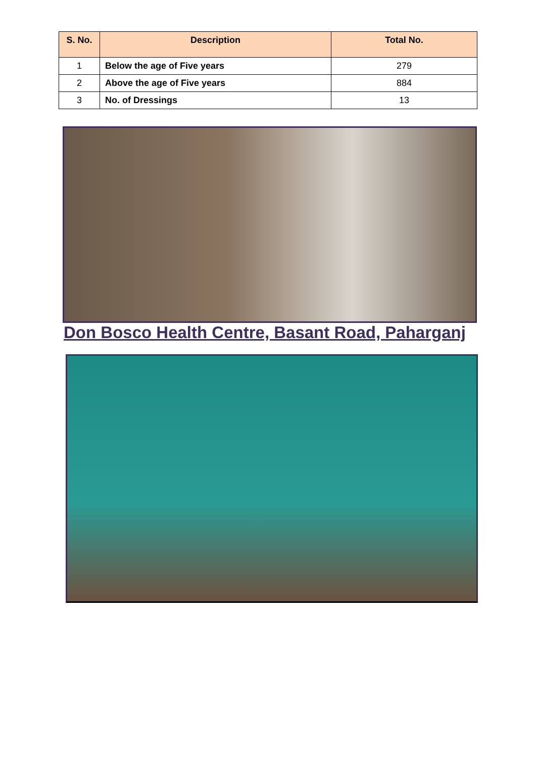| S. No. | Description | Total No. |
| --- | --- | --- |
| 1 | Below the age of Five years | 279 |
| 2 | Above the age of Five years | 884 |
| 3 | No. of Dressings | 13 |
Don Bosco Health Centre, Basant Road, Paharganj